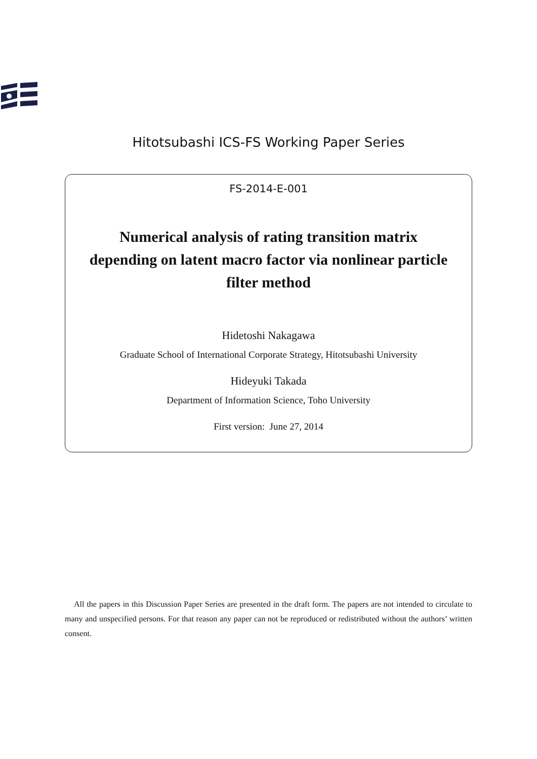Hitotsubashi ICS-FS Working Paper Series
FS-2014-E-001
Numerical analysis of rating transition matrix depending on latent macro factor via nonlinear particle filter method
Hidetoshi Nakagawa
Graduate School of International Corporate Strategy, Hitotsubashi University
Hideyuki Takada
Department of Information Science, Toho University
First version: June 27, 2014
All the papers in this Discussion Paper Series are presented in the draft form. The papers are not intended to circulate to many and unspecified persons. For that reason any paper can not be reproduced or redistributed without the authors’ written consent.